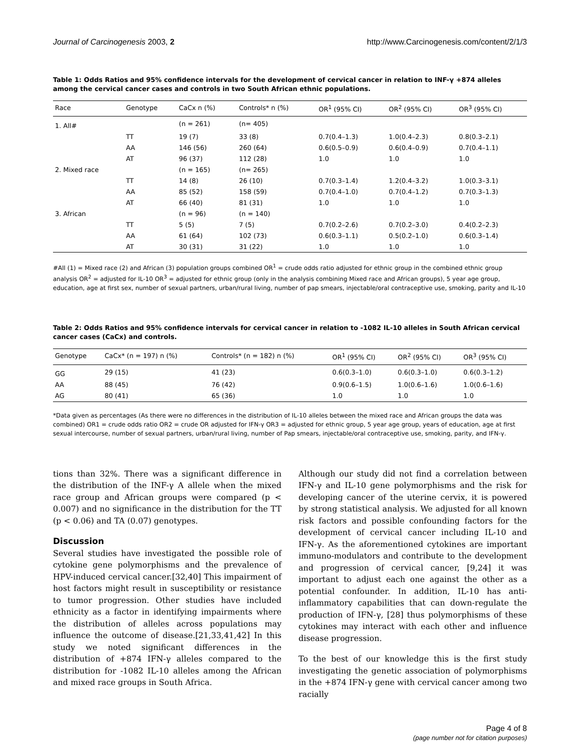Journal of Carcinogenesis 2003, 2 http://www.Carcinogenesis.com/content/2/1/3
Table 1: Odds Ratios and 95% confidence intervals for the development of cervical cancer in relation to INF-γ +874 alleles among the cervical cancer cases and controls in two South African ethnic populations.
| Race | Genotype | CaCx n (%) | Controls* n (%) | OR<sup>1</sup> (95% CI) | OR<sup>2</sup> (95% CI) | OR<sup>3</sup> (95% CI) |
| --- | --- | --- | --- | --- | --- | --- |
| 1. All# | | (n = 261) | (n= 405) | | | |
| | TT | 19 (7) | 33 (8) | 0.7(0.4–1.3) | 1.0(0.4–2.3) | 0.8(0.3–2.1) |
| | AA | 146 (56) | 260 (64) | 0.6(0.5–0.9) | 0.6(0.4–0.9) | 0.7(0.4–1.1) |
| | AT | 96 (37) | 112 (28) | 1.0 | 1.0 | 1.0 |
| 2. Mixed race | | (n = 165) | (n= 265) | | | |
| | TT | 14 (8) | 26 (10) | 0.7(0.3–1.4) | 1.2(0.4–3.2) | 1.0(0.3–3.1) |
| | AA | 85 (52) | 158 (59) | 0.7(0.4–1.0) | 0.7(0.4–1.2) | 0.7(0.3–1.3) |
| | AT | 66 (40) | 81 (31) | 1.0 | 1.0 | 1.0 |
| 3. African | | (n = 96) | (n = 140) | | | |
| | TT | 5 (5) | 7 (5) | 0.7(0.2–2.6) | 0.7(0.2–3.0) | 0.4(0.2–2.3) |
| | AA | 61 (64) | 102 (73) | 0.6(0.3–1.1) | 0.5(0.2–1.0) | 0.6(0.3–1.4) |
| | AT | 30 (31) | 31 (22) | 1.0 | 1.0 | 1.0 |
#All (1) = Mixed race (2) and African (3) population groups combined OR<sup>1</sup> = crude odds ratio adjusted for ethnic group in the combined ethnic group analysis OR<sup>2</sup> = adjusted for IL-10 OR<sup>3</sup> = adjusted for ethnic group (only in the analysis combining Mixed race and African groups), 5 year age group, education, age at first sex, number of sexual partners, urban/rural living, number of pap smears, injectable/oral contraceptive use, smoking, parity and IL-10
Table 2: Odds Ratios and 95% confidence intervals for cervical cancer in relation to -1082 IL-10 alleles in South African cervical cancer cases (CaCx) and controls.
| Genotype | CaCx* (n = 197) n (%) | Controls* (n = 182) n (%) | OR<sup>1</sup> (95% CI) | OR<sup>2</sup> (95% CI) | OR<sup>3</sup> (95% CI) |
| --- | --- | --- | --- | --- | --- |
| GG | 29 (15) | 41 (23) | 0.6(0.3–1.0) | 0.6(0.3–1.0) | 0.6(0.3–1.2) |
| AA | 88 (45) | 76 (42) | 0.9(0.6–1.5) | 1.0(0.6–1.6) | 1.0(0.6–1.6) |
| AG | 80 (41) | 65 (36) | 1.0 | 1.0 | 1.0 |
*Data given as percentages (As there were no differences in the distribution of IL-10 alleles between the mixed race and African groups the data was combined) OR1 = crude odds ratio OR2 = crude OR adjusted for IFN-γ OR3 = adjusted for ethnic group, 5 year age group, years of education, age at first sexual intercourse, number of sexual partners, urban/rural living, number of Pap smears, injectable/oral contraceptive use, smoking, parity, and IFN-γ.
tions than 32%. There was a significant difference in the distribution of the INF-γ A allele when the mixed race group and African groups were compared (p < 0.007) and no significance in the distribution for the TT (p < 0.06) and TA (0.07) genotypes.
Discussion
Several studies have investigated the possible role of cytokine gene polymorphisms and the prevalence of HPV-induced cervical cancer.[32,40] This impairment of host factors might result in susceptibility or resistance to tumor progression. Other studies have included ethnicity as a factor in identifying impairments where the distribution of alleles across populations may influence the outcome of disease.[21,33,41,42] In this study we noted significant differences in the distribution of +874 IFN-γ alleles compared to the distribution for -1082 IL-10 alleles among the African and mixed race groups in South Africa.
Although our study did not find a correlation between IFN-γ and IL-10 gene polymorphisms and the risk for developing cancer of the uterine cervix, it is powered by strong statistical analysis. We adjusted for all known risk factors and possible confounding factors for the development of cervical cancer including IL-10 and IFN-γ. As the aforementioned cytokines are important immuno-modulators and contribute to the development and progression of cervical cancer, [9,24] it was important to adjust each one against the other as a potential confounder. In addition, IL-10 has anti-inflammatory capabilities that can down-regulate the production of IFN-γ, [28] thus polymorphisms of these cytokines may interact with each other and influence disease progression.
To the best of our knowledge this is the first study investigating the genetic association of polymorphisms in the +874 IFN-γ gene with cervical cancer among two racially
Page 4 of 8
(page number not for citation purposes)